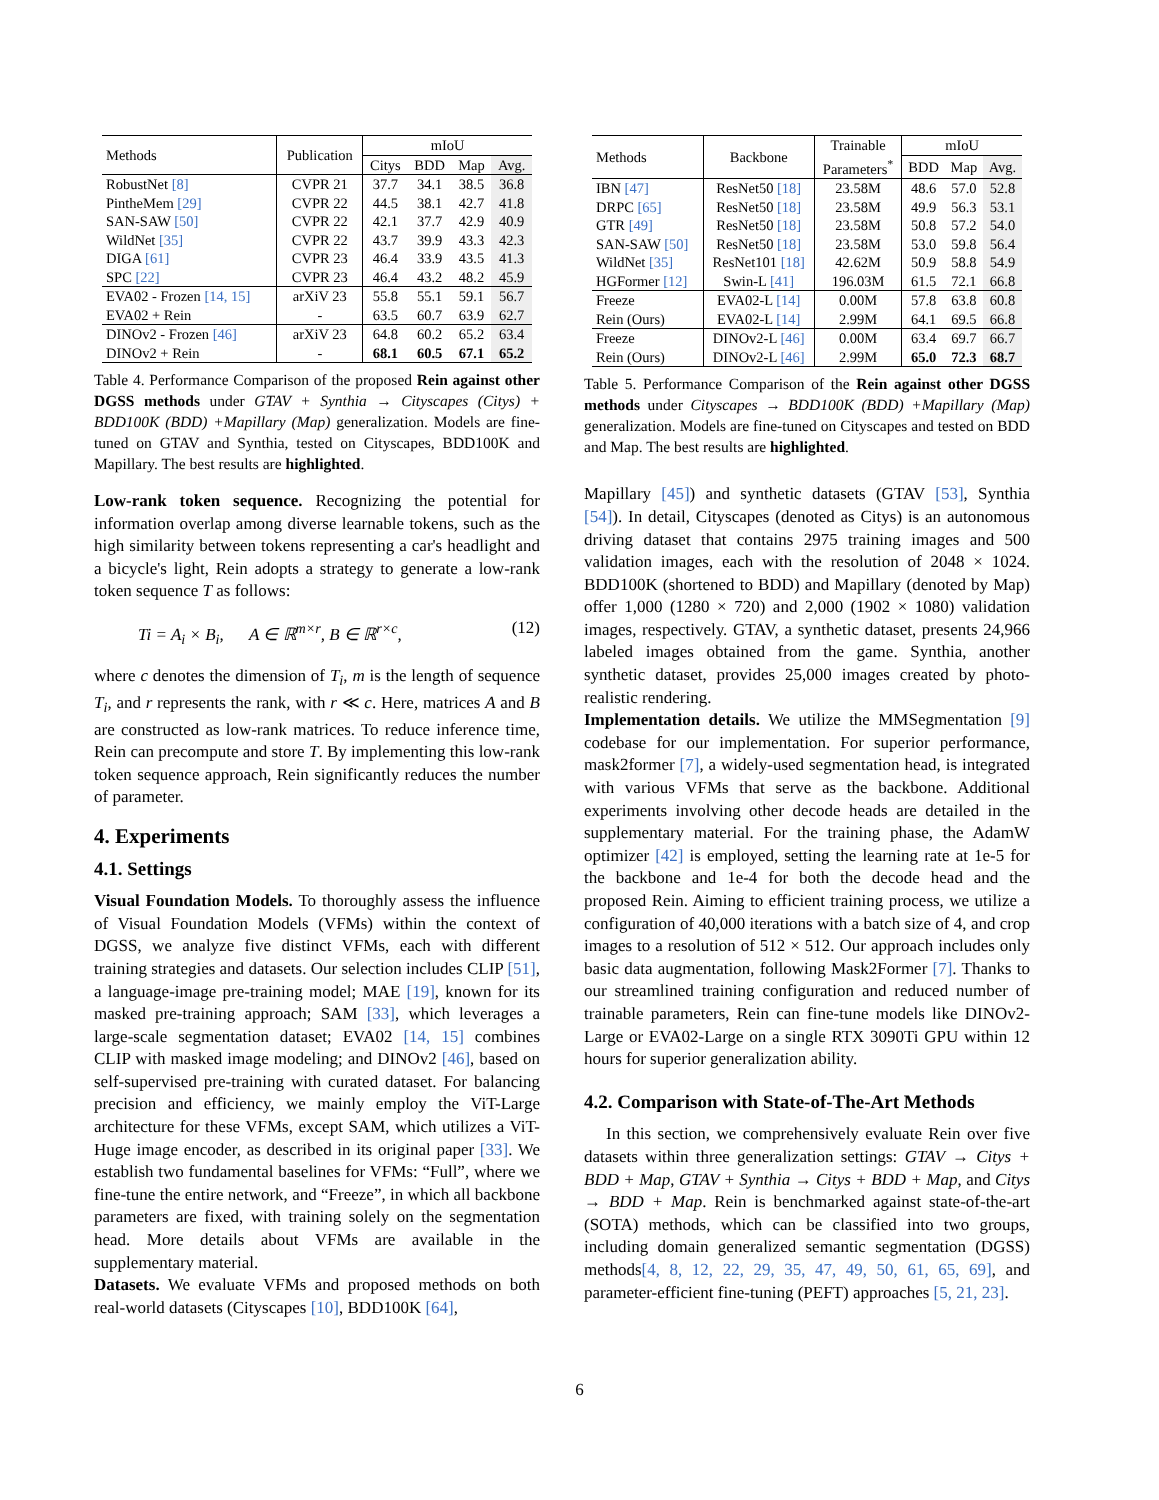| Methods | Publication | mIoU | | | |
| --- | --- | --- | --- | --- | --- |
| | | Citys | BDD | Map | Avg. |
| RobustNet [8] | CVPR 21 | 37.7 | 34.1 | 38.5 | 36.8 |
| PintheMem [29] | CVPR 22 | 44.5 | 38.1 | 42.7 | 41.8 |
| SAN-SAW [50] | CVPR 22 | 42.1 | 37.7 | 42.9 | 40.9 |
| WildNet [35] | CVPR 22 | 43.7 | 39.9 | 43.3 | 42.3 |
| DIGA [61] | CVPR 23 | 46.4 | 33.9 | 43.5 | 41.3 |
| SPC [22] | CVPR 23 | 46.4 | 43.2 | 48.2 | 45.9 |
| EVA02 - Frozen [14, 15] | arXiV 23 | 55.8 | 55.1 | 59.1 | 56.7 |
| EVA02 + Rein | - | 63.5 | 60.7 | 63.9 | 62.7 |
| DINOv2 - Frozen [46] | arXiV 23 | 64.8 | 60.2 | 65.2 | 63.4 |
| DINOv2 + Rein | - | 68.1 | 60.5 | 67.1 | 65.2 |
Table 4. Performance Comparison of the proposed Rein against other DGSS methods under GTAV + Synthia → Cityscapes (Citys) + BDD100K (BDD) +Mapillary (Map) generalization. Models are fine-tuned on GTAV and Synthia, tested on Cityscapes, BDD100K and Mapillary. The best results are highlighted.
Low-rank token sequence. Recognizing the potential for information overlap among diverse learnable tokens, such as the high similarity between tokens representing a car's headlight and a bicycle's light, Rein adopts a strategy to generate a low-rank token sequence T as follows:
Ti = A<sub>i</sub> × B<sub>i</sub>, A ∈ ℝ<sup>m×r</sup>, B ∈ ℝ<sup>r×c</sup>, (12)
where c denotes the dimension of T<sub>i</sub>, m is the length of sequence T<sub>i</sub>, and r represents the rank, with r ≪ c. Here, matrices A and B are constructed as low-rank matrices. To reduce inference time, Rein can precompute and store T. By implementing this low-rank token sequence approach, Rein significantly reduces the number of parameter.
4. Experiments
4.1. Settings
Visual Foundation Models. To thoroughly assess the influence of Visual Foundation Models (VFMs) within the context of DGSS, we analyze five distinct VFMs, each with different training strategies and datasets. Our selection includes CLIP [51], a language-image pre-training model; MAE [19], known for its masked pre-training approach; SAM [33], which leverages a large-scale segmentation dataset; EVA02 [14, 15] combines CLIP with masked image modeling; and DINOv2 [46], based on self-supervised pre-training with curated dataset. For balancing precision and efficiency, we mainly employ the ViT-Large architecture for these VFMs, except SAM, which utilizes a ViT-Huge image encoder, as described in its original paper [33]. We establish two fundamental baselines for VFMs: “Full”, where we fine-tune the entire network, and “Freeze”, in which all backbone parameters are fixed, with training solely on the segmentation head. More details about VFMs are available in the supplementary material.
Datasets. We evaluate VFMs and proposed methods on both real-world datasets (Cityscapes [10], BDD100K [64],
| Methods | Backbone | Trainable | mIoU | | |
| --- | --- | --- | --- | --- | --- |
| | | Parameters<sup>*</sup> | BDD | Map | Avg. |
| IBN [47] | ResNet50 [18] | 23.58M | 48.6 | 57.0 | 52.8 |
| DRPC [65] | ResNet50 [18] | 23.58M | 49.9 | 56.3 | 53.1 |
| GTR [49] | ResNet50 [18] | 23.58M | 50.8 | 57.2 | 54.0 |
| SAN-SAW [50] | ResNet50 [18] | 23.58M | 53.0 | 59.8 | 56.4 |
| WildNet [35] | ResNet101 [18] | 42.62M | 50.9 | 58.8 | 54.9 |
| HGFormer [12] | Swin-L [41] | 196.03M | 61.5 | 72.1 | 66.8 |
| Freeze | EVA02-L [14] | 0.00M | 57.8 | 63.8 | 60.8 |
| Rein (Ours) | EVA02-L [14] | 2.99M | 64.1 | 69.5 | 66.8 |
| Freeze | DINOv2-L [46] | 0.00M | 63.4 | 69.7 | 66.7 |
| Rein (Ours) | DINOv2-L [46] | 2.99M | 65.0 | 72.3 | 68.7 |
Table 5. Performance Comparison of the Rein against other DGSS methods under Cityscapes → BDD100K (BDD) +Mapillary (Map) generalization. Models are fine-tuned on Cityscapes and tested on BDD and Map. The best results are highlighted.
Mapillary [45]) and synthetic datasets (GTAV [53], Synthia [54]). In detail, Cityscapes (denoted as Citys) is an autonomous driving dataset that contains 2975 training images and 500 validation images, each with the resolution of 2048 × 1024. BDD100K (shortened to BDD) and Mapillary (denoted by Map) offer 1,000 (1280 × 720) and 2,000 (1902 × 1080) validation images, respectively. GTAV, a synthetic dataset, presents 24,966 labeled images obtained from the game. Synthia, another synthetic dataset, provides 25,000 images created by photo-realistic rendering.
Implementation details. We utilize the MMSegmentation [9] codebase for our implementation. For superior performance, mask2former [7], a widely-used segmentation head, is integrated with various VFMs that serve as the backbone. Additional experiments involving other decode heads are detailed in the supplementary material. For the training phase, the AdamW optimizer [42] is employed, setting the learning rate at 1e-5 for the backbone and 1e-4 for both the decode head and the proposed Rein. Aiming to efficient training process, we utilize a configuration of 40,000 iterations with a batch size of 4, and crop images to a resolution of 512 × 512. Our approach includes only basic data augmentation, following Mask2Former [7]. Thanks to our streamlined training configuration and reduced number of trainable parameters, Rein can fine-tune models like DINOv2-Large or EVA02-Large on a single RTX 3090Ti GPU within 12 hours for superior generalization ability.
4.2. Comparison with State-of-The-Art Methods
In this section, we comprehensively evaluate Rein over five datasets within three generalization settings: GTAV → Citys + BDD + Map, GTAV + Synthia → Citys + BDD + Map, and Citys → BDD + Map. Rein is benchmarked against state-of-the-art (SOTA) methods, which can be classified into two groups, including domain generalized semantic segmentation (DGSS) methods[4, 8, 12, 22, 29, 35, 47, 49, 50, 61, 65, 69], and parameter-efficient fine-tuning (PEFT) approaches [5, 21, 23].
6